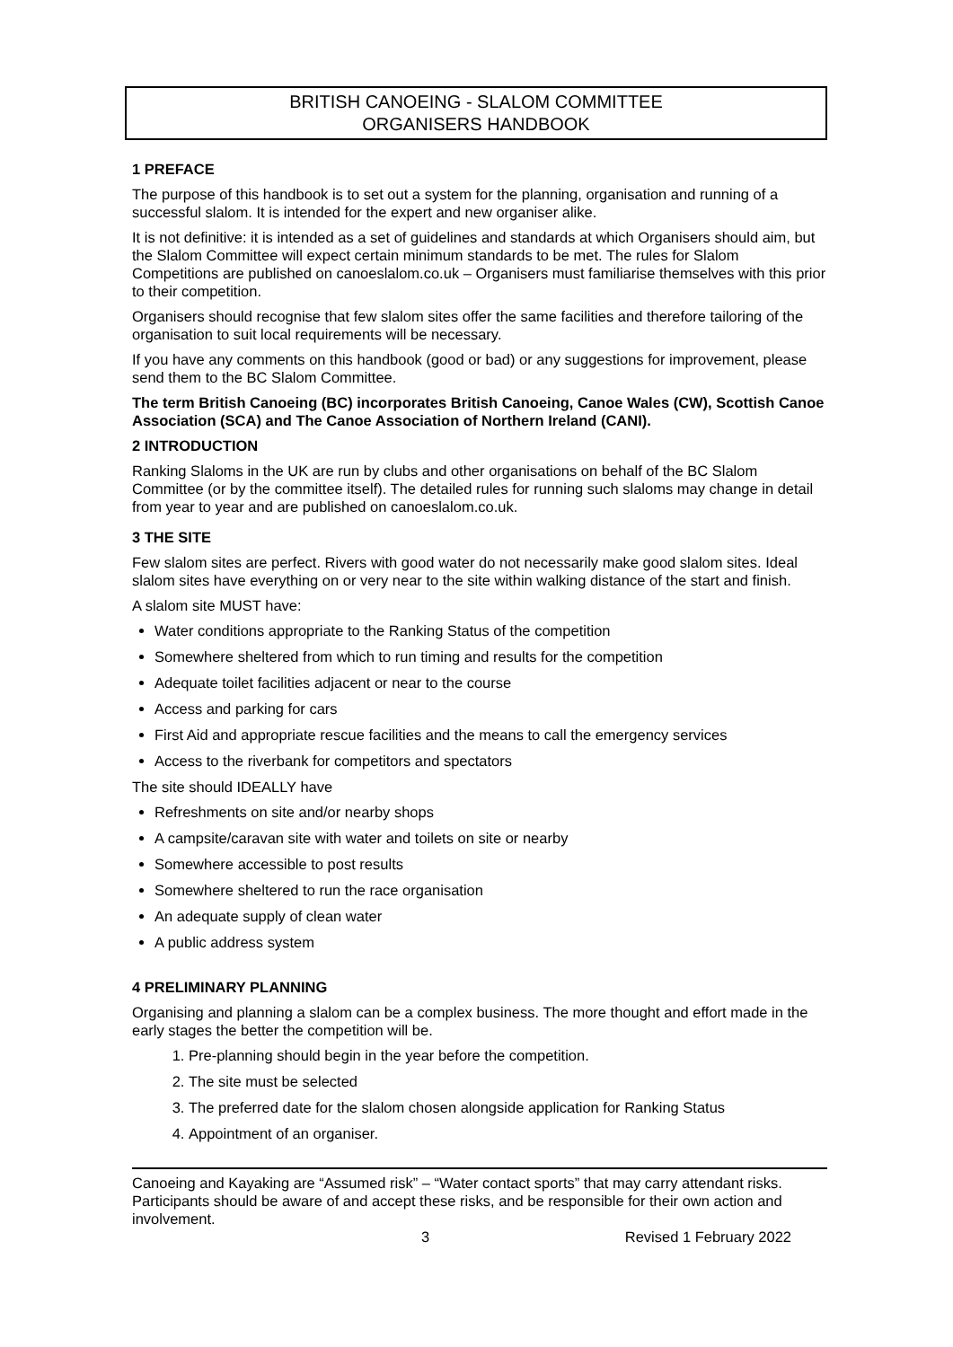BRITISH CANOEING - SLALOM COMMITTEE
ORGANISERS HANDBOOK
1 PREFACE
The purpose of this handbook is to set out a system for the planning, organisation and running of a successful slalom. It is intended for the expert and new organiser alike.
It is not definitive: it is intended as a set of guidelines and standards at which Organisers should aim, but the Slalom Committee will expect certain minimum standards to be met. The rules for Slalom Competitions are published on canoeslalom.co.uk – Organisers must familiarise themselves with this prior to their competition.
Organisers should recognise that few slalom sites offer the same facilities and therefore tailoring of the organisation to suit local requirements will be necessary.
If you have any comments on this handbook (good or bad) or any suggestions for improvement, please send them to the BC Slalom Committee.
The term British Canoeing (BC) incorporates British Canoeing, Canoe Wales (CW), Scottish Canoe Association (SCA) and The Canoe Association of Northern Ireland (CANI).
2 INTRODUCTION
Ranking Slaloms in the UK are run by clubs and other organisations on behalf of the BC Slalom Committee (or by the committee itself). The detailed rules for running such slaloms may change in detail from year to year and are published on canoeslalom.co.uk.
3 THE SITE
Few slalom sites are perfect. Rivers with good water do not necessarily make good slalom sites. Ideal slalom sites have everything on or very near to the site within walking distance of the start and finish.
A slalom site MUST have:
Water conditions appropriate to the Ranking Status of the competition
Somewhere sheltered from which to run timing and results for the competition
Adequate toilet facilities adjacent or near to the course
Access and parking for cars
First Aid and appropriate rescue facilities and the means to call the emergency services
Access to the riverbank for competitors and spectators
The site should IDEALLY have
Refreshments on site and/or nearby shops
A campsite/caravan site with water and toilets on site or nearby
Somewhere accessible to post results
Somewhere sheltered to run the race organisation
An adequate supply of clean water
A public address system
4 PRELIMINARY PLANNING
Organising and planning a slalom can be a complex business. The more thought and effort made in the early stages the better the competition will be.
1. Pre-planning should begin in the year before the competition.
2. The site must be selected
3. The preferred date for the slalom chosen alongside application for Ranking Status
4. Appointment of an organiser.
Canoeing and Kayaking are “Assumed risk” – “Water contact sports” that may carry attendant risks. Participants should be aware of and accept these risks, and be responsible for their own action and involvement.
3 Revised 1 February 2022